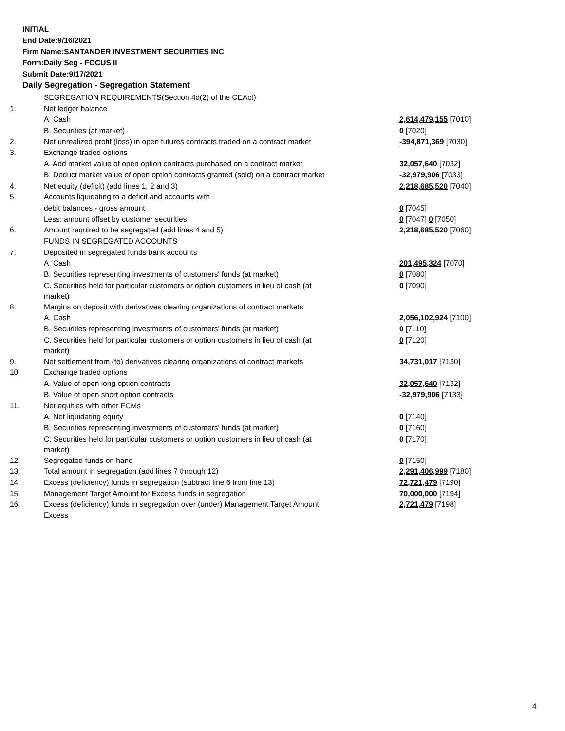INITIAL
End Date:9/16/2021
Firm Name:SANTANDER INVESTMENT SECURITIES INC
Form:Daily Seg - FOCUS II
Submit Date:9/17/2021
Daily Segregation - Segregation Statement
| | SEGREGATION REQUIREMENTS(Section 4d(2) of the CEAct) | |
| 1. | Net ledger balance | |
| | A. Cash | 2,614,479,155 [7010] |
| | B. Securities (at market) | 0 [7020] |
| 2. | Net unrealized profit (loss) in open futures contracts traded on a contract market | -394,871,369 [7030] |
| 3. | Exchange traded options | |
| | A. Add market value of open option contracts purchased on a contract market | 32,057,640 [7032] |
| | B. Deduct market value of open option contracts granted (sold) on a contract market | -32,979,906 [7033] |
| 4. | Net equity (deficit) (add lines 1, 2 and 3) | 2,218,685,520 [7040] |
| 5. | Accounts liquidating to a deficit and accounts with | |
| | debit balances - gross amount | 0 [7045] |
| | Less: amount offset by customer securities | 0 [7047] 0 [7050] |
| 6. | Amount required to be segregated (add lines 4 and 5) | 2,218,685,520 [7060] |
| | FUNDS IN SEGREGATED ACCOUNTS | |
| 7. | Deposited in segregated funds bank accounts | |
| | A. Cash | 201,495,324 [7070] |
| | B. Securities representing investments of customers' funds (at market) | 0 [7080] |
| | C. Securities held for particular customers or option customers in lieu of cash (at market) | 0 [7090] |
| 8. | Margins on deposit with derivatives clearing organizations of contract markets | |
| | A. Cash | 2,056,102,924 [7100] |
| | B. Securities representing investments of customers' funds (at market) | 0 [7110] |
| | C. Securities held for particular customers or option customers in lieu of cash (at market) | 0 [7120] |
| 9. | Net settlement from (to) derivatives clearing organizations of contract markets | 34,731,017 [7130] |
| 10. | Exchange traded options | |
| | A. Value of open long option contracts | 32,057,640 [7132] |
| | B. Value of open short option contracts | -32,979,906 [7133] |
| 11. | Net equities with other FCMs | |
| | A. Net liquidating equity | 0 [7140] |
| | B. Securities representing investments of customers' funds (at market) | 0 [7160] |
| | C. Securities held for particular customers or option customers in lieu of cash (at market) | 0 [7170] |
| 12. | Segregated funds on hand | 0 [7150] |
| 13. | Total amount in segregation (add lines 7 through 12) | 2,291,406,999 [7180] |
| 14. | Excess (deficiency) funds in segregation (subtract line 6 from line 13) | 72,721,479 [7190] |
| 15. | Management Target Amount for Excess funds in segregation | 70,000,000 [7194] |
| 16. | Excess (deficiency) funds in segregation over (under) Management Target Amount Excess | 2,721,479 [7198] |
4